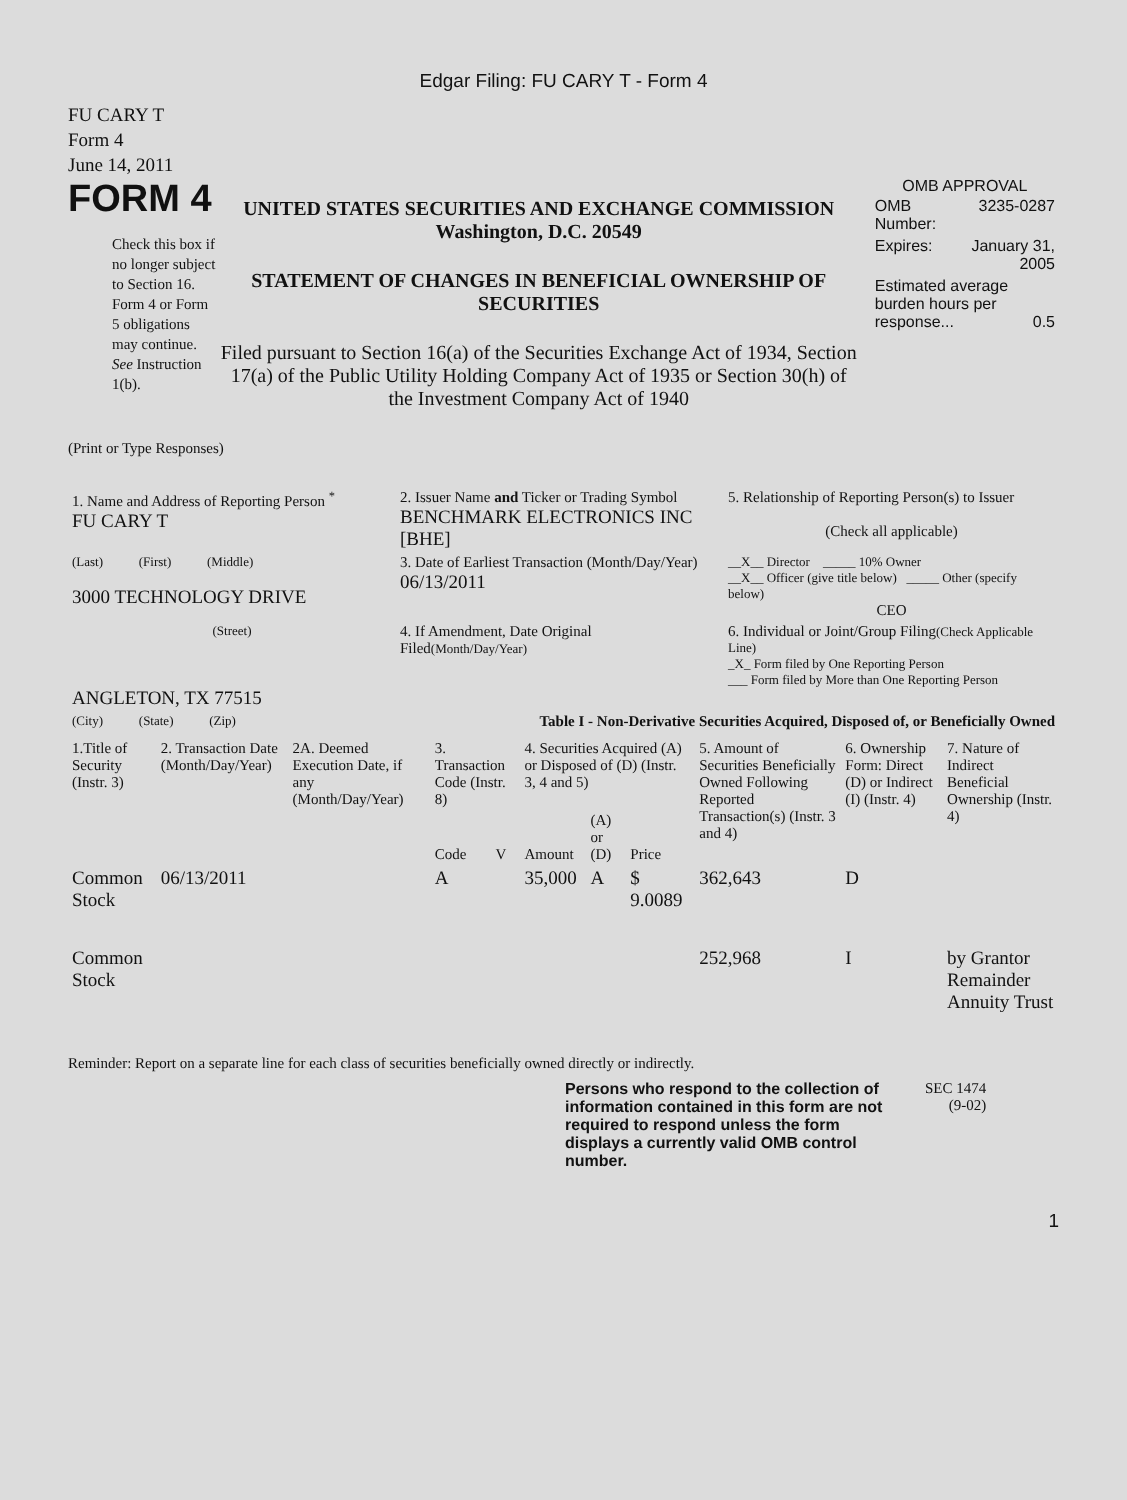Edgar Filing: FU CARY T - Form 4
FU CARY T
Form 4
June 14, 2011
FORM 4
Check this box if no longer subject to Section 16. Form 4 or Form 5 obligations may continue. See Instruction 1(b).
UNITED STATES SECURITIES AND EXCHANGE COMMISSION
Washington, D.C. 20549
STATEMENT OF CHANGES IN BENEFICIAL OWNERSHIP OF SECURITIES
Filed pursuant to Section 16(a) of the Securities Exchange Act of 1934, Section 17(a) of the Public Utility Holding Company Act of 1935 or Section 30(h) of the Investment Company Act of 1940
OMB APPROVAL
| OMB Number: | 3235-0287 |
| Expires: | January 31, 2005 |
| Estimated average burden hours per response... 0.5 | |
(Print or Type Responses)
| 1. Name and Address of Reporting Person <sup>*</sup> FU CARY T | 2. Issuer Name and Ticker or Trading Symbol BENCHMARK ELECTRONICS INC [BHE] | 5. Relationship of Reporting Person(s) to Issuer (Check all applicable) |
| (Last) (First) (Middle) 3000 TECHNOLOGY DRIVE | 3. Date of Earliest Transaction (Month/Day/Year) 06/13/2011 | __X__ Director _____ 10% Owner __X__ Officer (give title below) _____ Other (specify below) CEO |
| (Street) ANGLETON, TX 77515 | 4. If Amendment, Date Original Filed (Month/Day/Year) | 6. Individual or Joint/Group Filing (Check Applicable Line) _X_ Form filed by One Reporting Person ___ Form filed by More than One Reporting Person |
| (City) (State) (Zip) | Table I - Non-Derivative Securities Acquired, Disposed of, or Beneficially Owned | |
| 1.Title of Security (Instr. 3) | 2. Transaction Date (Month/Day/Year) | 2A. Deemed Execution Date, if any (Month/Day/Year) | 3. Transaction Code (Instr. 8) | | 4. Securities Acquired (A) or Disposed of (D) (Instr. 3, 4 and 5) | | | 5. Amount of Securities Beneficially Owned Following Reported Transaction(s) (Instr. 3 and 4) | 6. Ownership Form: Direct (D) or Indirect (I) (Instr. 4) | 7. Nature of Indirect Beneficial Ownership (Instr. 4) |
| --- | --- | --- | --- | --- | --- | --- | --- | --- | --- | --- |
| | | | Code | V | Amount | (A) or (D) | Price | | | |
| Common Stock | 06/13/2011 | | A | | 35,000 | A | $ 9.0089 | 362,643 | D | |
| Common Stock | | | | | | | | 252,968 | I | by Grantor Remainder Annuity Trust |
Reminder: Report on a separate line for each class of securities beneficially owned directly or indirectly.
Persons who respond to the collection of information contained in this form are not required to respond unless the form displays a currently valid OMB control number.
SEC 1474
(9-02)
1